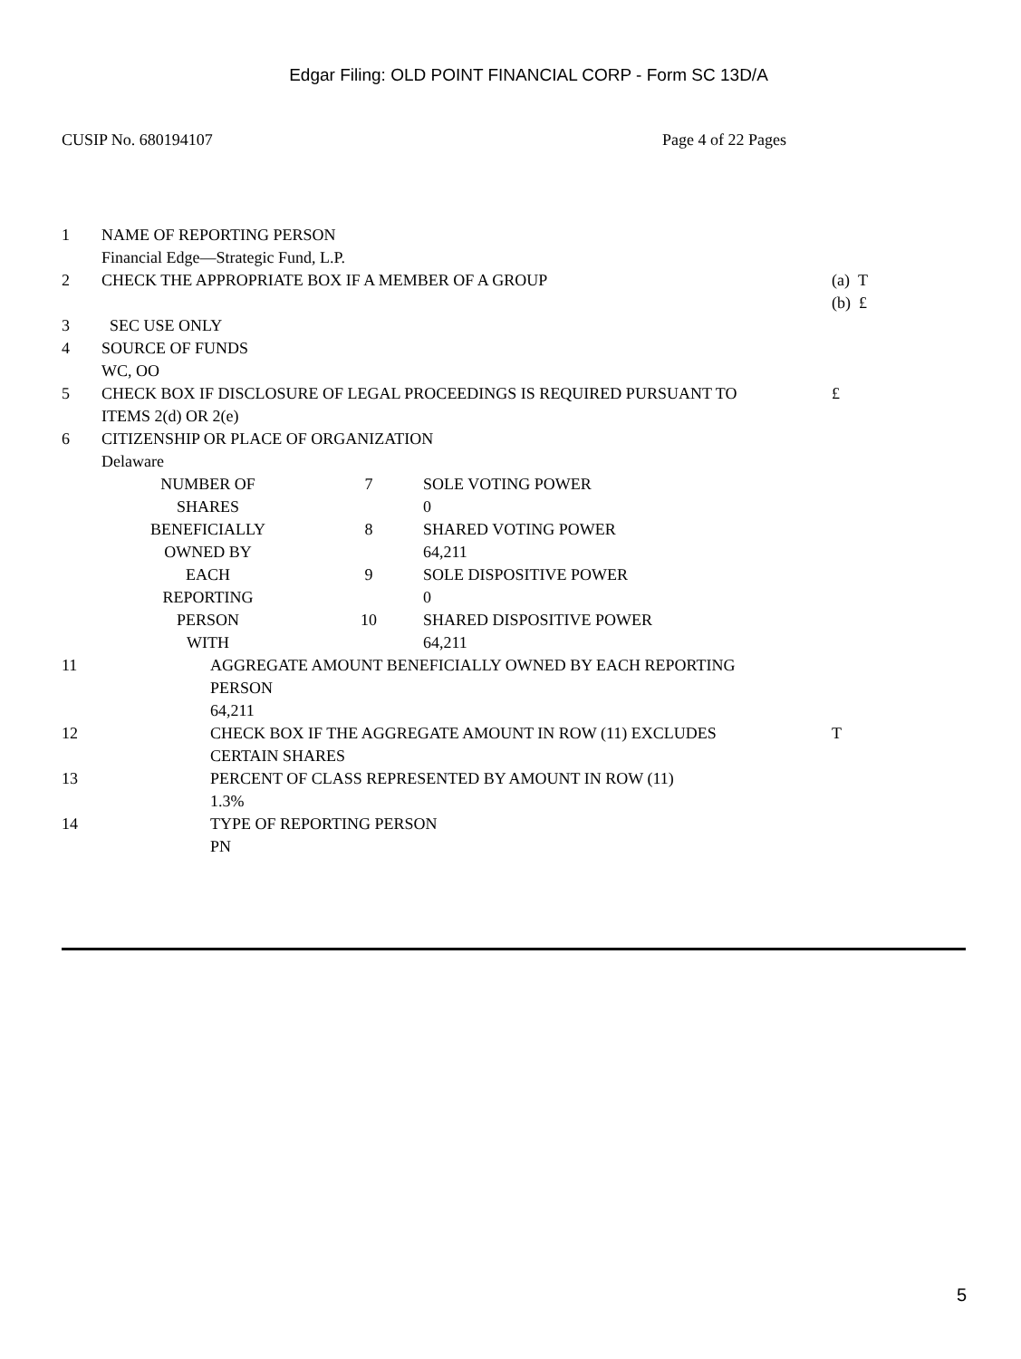Edgar Filing: OLD POINT FINANCIAL CORP - Form SC 13D/A
CUSIP No. 680194107 Page 4 of 22 Pages
| 1 | NAME OF REPORTING PERSON Financial Edge—Strategic Fund, L.P. | | | |
| 2 | CHECK THE APPROPRIATE BOX IF A MEMBER OF A GROUP | | | (a) T (b) £ |
| 3 | SEC USE ONLY | | | |
| 4 | SOURCE OF FUNDS WC, OO | | | |
| 5 | CHECK BOX IF DISCLOSURE OF LEGAL PROCEEDINGS IS REQUIRED PURSUANT TO ITEMS 2(d) OR 2(e) | | | £ |
| 6 | CITIZENSHIP OR PLACE OF ORGANIZATION Delaware | | | |
| | NUMBER OF SHARES BENEFICIALLY OWNED BY EACH REPORTING PERSON WITH | 7 | SOLE VOTING POWER 0 | |
| | | 8 | SHARED VOTING POWER 64,211 | |
| | | 9 | SOLE DISPOSITIVE POWER 0 | |
| | | 10 | SHARED DISPOSITIVE POWER 64,211 | |
| 11 | AGGREGATE AMOUNT BENEFICIALLY OWNED BY EACH REPORTING PERSON 64,211 | | | |
| 12 | CHECK BOX IF THE AGGREGATE AMOUNT IN ROW (11) EXCLUDES CERTAIN SHARES | | | T |
| 13 | PERCENT OF CLASS REPRESENTED BY AMOUNT IN ROW (11) 1.3% | | | |
| 14 | TYPE OF REPORTING PERSON PN | | | |
5